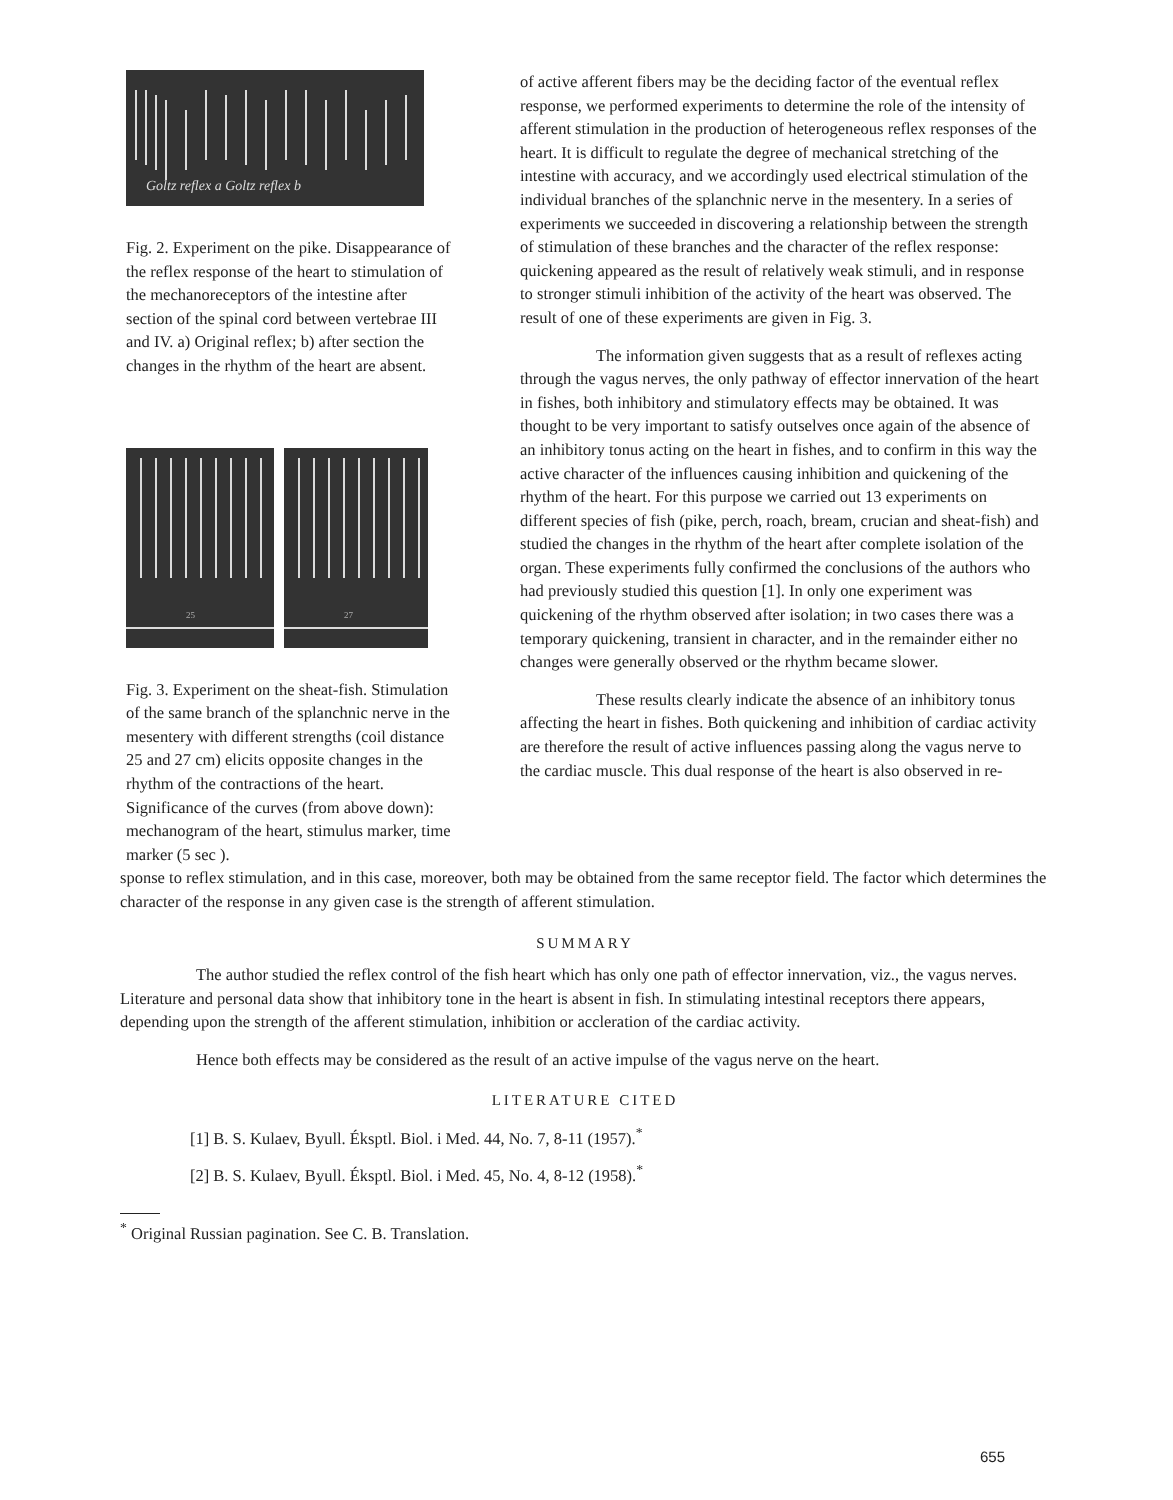Goltz reflex a Goltz reflex b
Fig. 2. Experiment on the pike. Disappearance of the reflex response of the heart to stimulation of the mechanoreceptors of the intestine after section of the spinal cord between vertebrae III and IV. a) Original reflex; b) after section the changes in the rhythm of the heart are absent.
25
27
Fig. 3. Experiment on the sheat-fish. Stimulation of the same branch of the splanchnic nerve in the mesentery with different strengths (coil distance 25 and 27 cm) elicits opposite changes in the rhythm of the contractions of the heart. Significance of the curves (from above down): mechanogram of the heart, stimulus marker, time marker (5 sec ).
of active afferent fibers may be the deciding factor of the eventual reflex response, we performed experiments to determine the role of the intensity of afferent stimulation in the production of heterogeneous reflex responses of the heart. It is difficult to regulate the degree of mechanical stretching of the intestine with accuracy, and we accordingly used electrical stimulation of the individual branches of the splanchnic nerve in the mesentery. In a series of experiments we succeeded in discovering a relationship between the strength of stimulation of these branches and the character of the reflex response: quickening appeared as the result of relatively weak stimuli, and in response to stronger stimuli inhibition of the activity of the heart was observed. The result of one of these experiments are given in Fig. 3.
The information given suggests that as a result of reflexes acting through the vagus nerves, the only pathway of effector innervation of the heart in fishes, both inhibitory and stimulatory effects may be obtained. It was thought to be very important to satisfy outselves once again of the absence of an inhibitory tonus acting on the heart in fishes, and to confirm in this way the active character of the influences causing inhibition and quickening of the rhythm of the heart. For this purpose we carried out 13 experiments on different species of fish (pike, perch, roach, bream, crucian and sheat-fish) and studied the changes in the rhythm of the heart after complete isolation of the organ. These experiments fully confirmed the conclusions of the authors who had previously studied this question [1]. In only one experiment was quickening of the rhythm observed after isolation; in two cases there was a temporary quickening, transient in character, and in the remainder either no changes were generally observed or the rhythm became slower.
These results clearly indicate the absence of an inhibitory tonus affecting the heart in fishes. Both quickening and inhibition of cardiac activity are therefore the result of active influences passing along the vagus nerve to the cardiac muscle. This dual response of the heart is also observed in re-
sponse to reflex stimulation, and in this case, moreover, both may be obtained from the same receptor field. The factor which determines the character of the response in any given case is the strength of afferent stimulation.
SUMMARY
The author studied the reflex control of the fish heart which has only one path of effector innervation, viz., the vagus nerves. Literature and personal data show that inhibitory tone in the heart is absent in fish. In stimulating intestinal receptors there appears, depending upon the strength of the afferent stimulation, inhibition or accleration of the cardiac activity.
Hence both effects may be considered as the result of an active impulse of the vagus nerve on the heart.
LITERATURE CITED
[1] B. S. Kulaev, Byull. Éksptl. Biol. i Med. 44, No. 7, 8-11 (1957).<sup>*</sup>
[2] B. S. Kulaev, Byull. Éksptl. Biol. i Med. 45, No. 4, 8-12 (1958).<sup>*</sup>
<sup>*</sup> Original Russian pagination. See C. B. Translation.
655